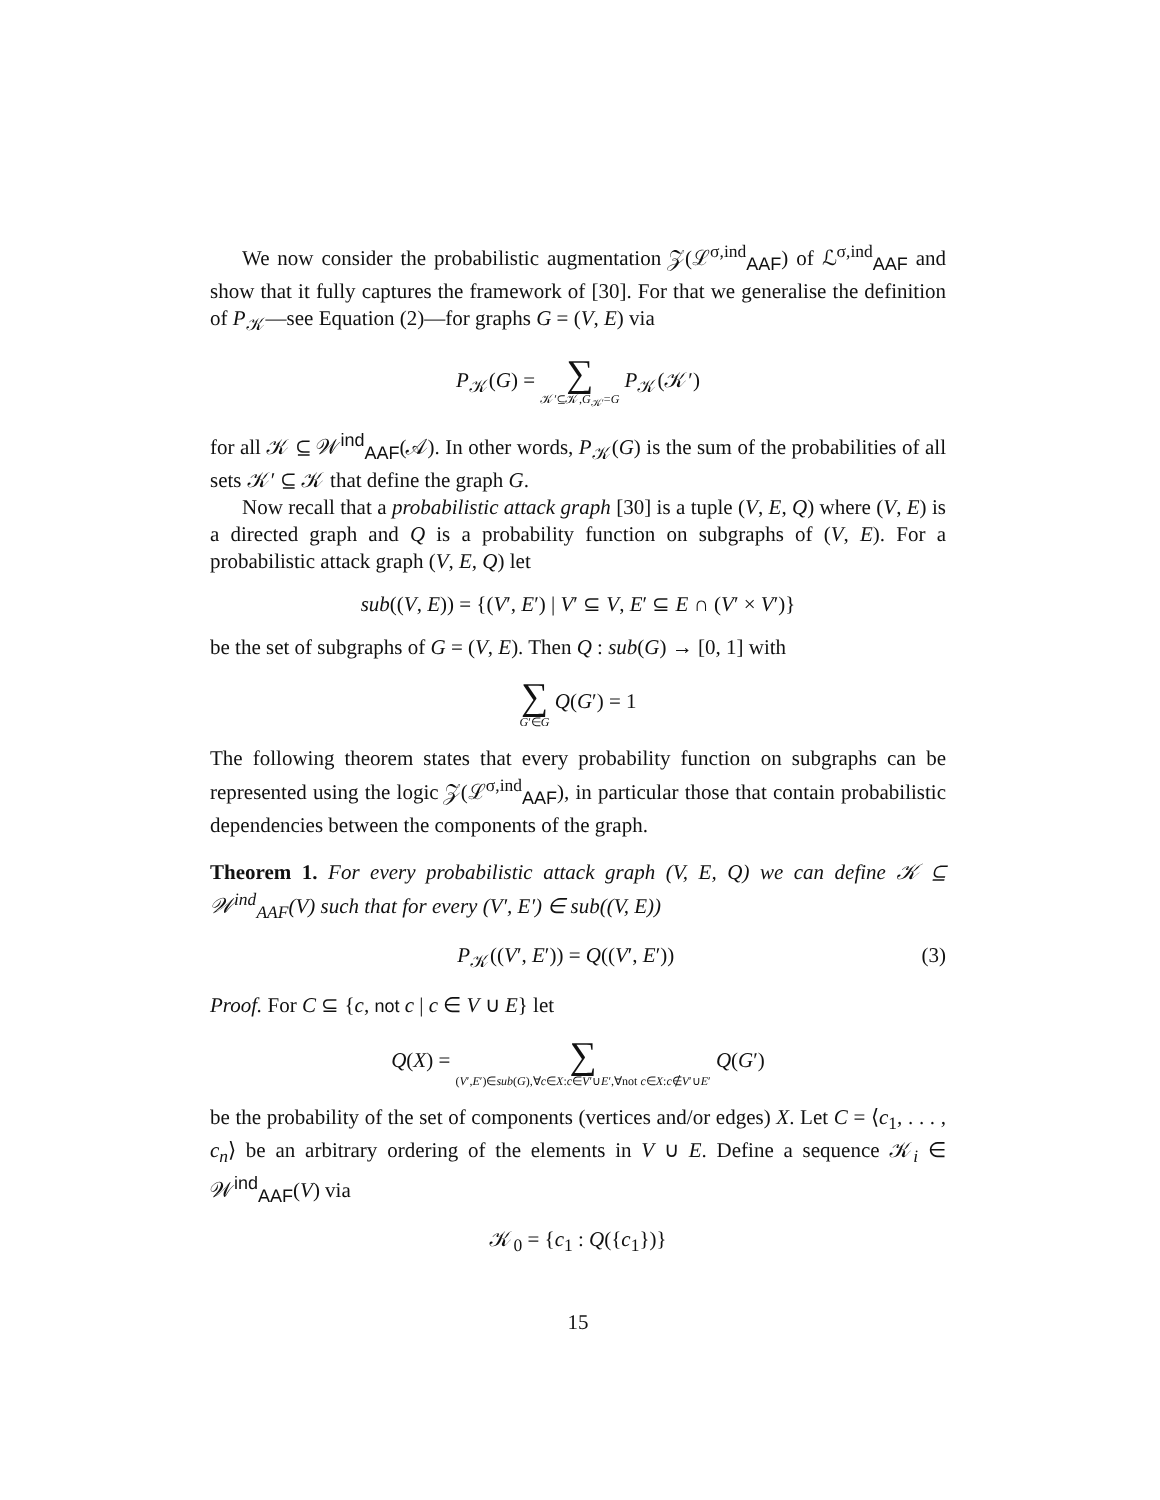We now consider the probabilistic augmentation 𝒵(ℒ<sup>σ,ind</sup><sub>AAF</sub>) of ℒ<sup>σ,ind</sup><sub>AAF</sub> and show that it fully captures the framework of [30]. For that we generalise the definition of P<sub>𝒦</sub>—see Equation (2)—for graphs G = (V, E) via
P<sub>𝒦</sub>(G) = ∑ 𝒦′⊆𝒦,G<sub>𝒦′</sub>=G P<sub>𝒦</sub>(𝒦′)
for all 𝒦 ⊆ 𝒲<sup>ind</sup><sub>AAF</sub>(𝒜). In other words, P<sub>𝒦</sub>(G) is the sum of the probabilities of all sets 𝒦′ ⊆ 𝒦 that define the graph G.
Now recall that a probabilistic attack graph [30] is a tuple (V, E, Q) where (V, E) is a directed graph and Q is a probability function on subgraphs of (V, E). For a probabilistic attack graph (V, E, Q) let
sub((V, E)) = {(V′, E′) | V′ ⊆ V, E′ ⊆ E ∩ (V′ × V′)}
be the set of subgraphs of G = (V, E). Then Q : sub(G) → [0, 1] with
∑ G′∈G Q(G′) = 1
The following theorem states that every probability function on subgraphs can be represented using the logic 𝒵(ℒ<sup>σ,ind</sup><sub>AAF</sub>), in particular those that contain probabilistic dependencies between the components of the graph.
Theorem 1. For every probabilistic attack graph (V, E, Q) we can define 𝒦 ⊆ 𝒲<sup>ind</sup><sub>AAF</sub>(V) such that for every (V′, E′) ∈ sub((V, E))
P<sub>𝒦</sub>((V′, E′)) = Q((V′, E′)) (3)
Proof. For C ⊆ {c, not c | c ∈ V ∪ E} let
Q(X) = ∑ (V′,E′)∈sub(G),∀c∈X:c∈V′∪E′,∀not c∈X:c∉V′∪E′ Q(G′)
be the probability of the set of components (vertices and/or edges) X. Let C = ⟨c<sub>1</sub>, . . . , c<sub>n</sub>⟩ be an arbitrary ordering of the elements in V ∪ E. Define a sequence 𝒦<sub>i</sub> ∈ 𝒲<sup>ind</sup><sub>AAF</sub>(V) via
𝒦<sub>0</sub> = {c<sub>1</sub> : Q({c<sub>1</sub>})}
15